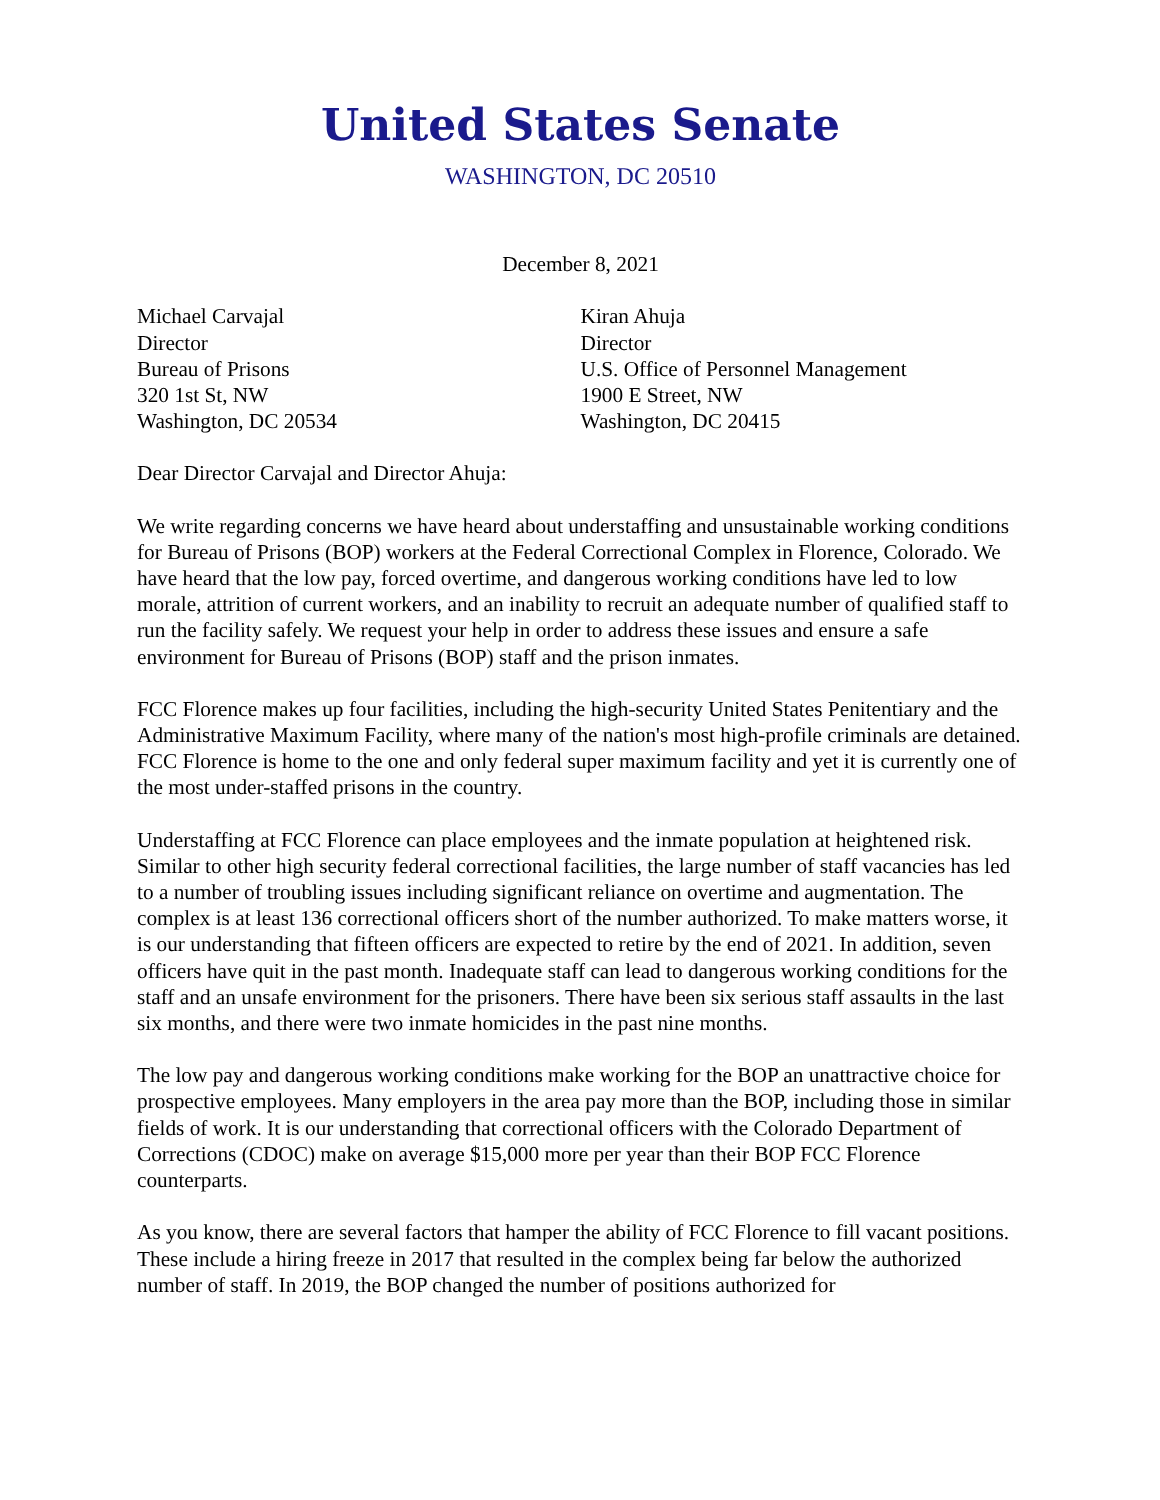United States Senate
WASHINGTON, DC 20510
December 8, 2021
Michael Carvajal
Director
Bureau of Prisons
320 1st St, NW
Washington, DC 20534
Kiran Ahuja
Director
U.S. Office of Personnel Management
1900 E Street, NW
Washington, DC 20415
Dear Director Carvajal and Director Ahuja:
We write regarding concerns we have heard about understaffing and unsustainable working conditions for Bureau of Prisons (BOP) workers at the Federal Correctional Complex in Florence, Colorado. We have heard that the low pay, forced overtime, and dangerous working conditions have led to low morale, attrition of current workers, and an inability to recruit an adequate number of qualified staff to run the facility safely. We request your help in order to address these issues and ensure a safe environment for Bureau of Prisons (BOP) staff and the prison inmates.
FCC Florence makes up four facilities, including the high-security United States Penitentiary and the Administrative Maximum Facility, where many of the nation's most high-profile criminals are detained. FCC Florence is home to the one and only federal super maximum facility and yet it is currently one of the most under-staffed prisons in the country.
Understaffing at FCC Florence can place employees and the inmate population at heightened risk. Similar to other high security federal correctional facilities, the large number of staff vacancies has led to a number of troubling issues including significant reliance on overtime and augmentation. The complex is at least 136 correctional officers short of the number authorized. To make matters worse, it is our understanding that fifteen officers are expected to retire by the end of 2021. In addition, seven officers have quit in the past month. Inadequate staff can lead to dangerous working conditions for the staff and an unsafe environment for the prisoners. There have been six serious staff assaults in the last six months, and there were two inmate homicides in the past nine months.
The low pay and dangerous working conditions make working for the BOP an unattractive choice for prospective employees. Many employers in the area pay more than the BOP, including those in similar fields of work. It is our understanding that correctional officers with the Colorado Department of Corrections (CDOC) make on average $15,000 more per year than their BOP FCC Florence counterparts.
As you know, there are several factors that hamper the ability of FCC Florence to fill vacant positions. These include a hiring freeze in 2017 that resulted in the complex being far below the authorized number of staff. In 2019, the BOP changed the number of positions authorized for